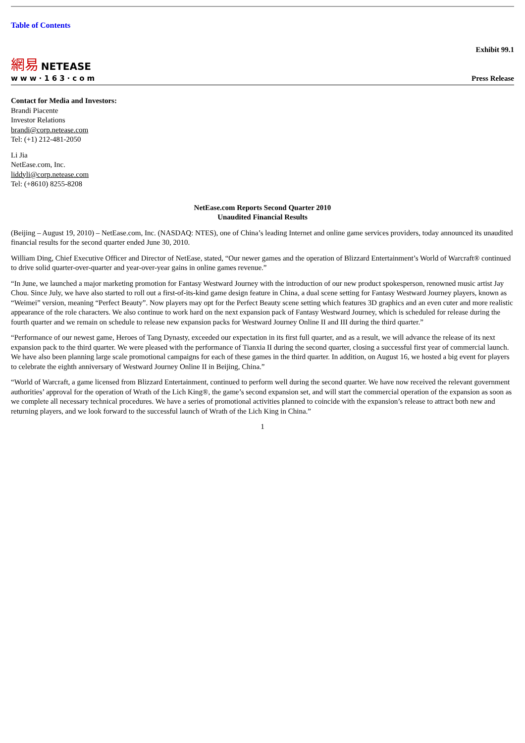Table of Contents
Exhibit 99.1
網易 NETEASE
www·163·com
Press Release
Contact for Media and Investors:
Brandi Piacente
Investor Relations
brandi@corp.netease.com
Tel: (+1) 212-481-2050
Li Jia
NetEase.com, Inc.
liddyli@corp.netease.com
Tel: (+8610) 8255-8208
NetEase.com Reports Second Quarter 2010
Unaudited Financial Results
(Beijing – August 19, 2010) – NetEase.com, Inc. (NASDAQ: NTES), one of China’s leading Internet and online game services providers, today announced its unaudited financial results for the second quarter ended June 30, 2010.
William Ding, Chief Executive Officer and Director of NetEase, stated, “Our newer games and the operation of Blizzard Entertainment’s World of Warcraft® continued to drive solid quarter-over-quarter and year-over-year gains in online games revenue.”
“In June, we launched a major marketing promotion for Fantasy Westward Journey with the introduction of our new product spokesperson, renowned music artist Jay Chou. Since July, we have also started to roll out a first-of-its-kind game design feature in China, a dual scene setting for Fantasy Westward Journey players, known as “Weimei” version, meaning “Perfect Beauty”. Now players may opt for the Perfect Beauty scene setting which features 3D graphics and an even cuter and more realistic appearance of the role characters. We also continue to work hard on the next expansion pack of Fantasy Westward Journey, which is scheduled for release during the fourth quarter and we remain on schedule to release new expansion packs for Westward Journey Online II and III during the third quarter.”
“Performance of our newest game, Heroes of Tang Dynasty, exceeded our expectation in its first full quarter, and as a result, we will advance the release of its next expansion pack to the third quarter. We were pleased with the performance of Tianxia II during the second quarter, closing a successful first year of commercial launch. We have also been planning large scale promotional campaigns for each of these games in the third quarter. In addition, on August 16, we hosted a big event for players to celebrate the eighth anniversary of Westward Journey Online II in Beijing, China.”
“World of Warcraft, a game licensed from Blizzard Entertainment, continued to perform well during the second quarter. We have now received the relevant government authorities’ approval for the operation of Wrath of the Lich King®, the game’s second expansion set, and will start the commercial operation of the expansion as soon as we complete all necessary technical procedures. We have a series of promotional activities planned to coincide with the expansion’s release to attract both new and returning players, and we look forward to the successful launch of Wrath of the Lich King in China.”
1